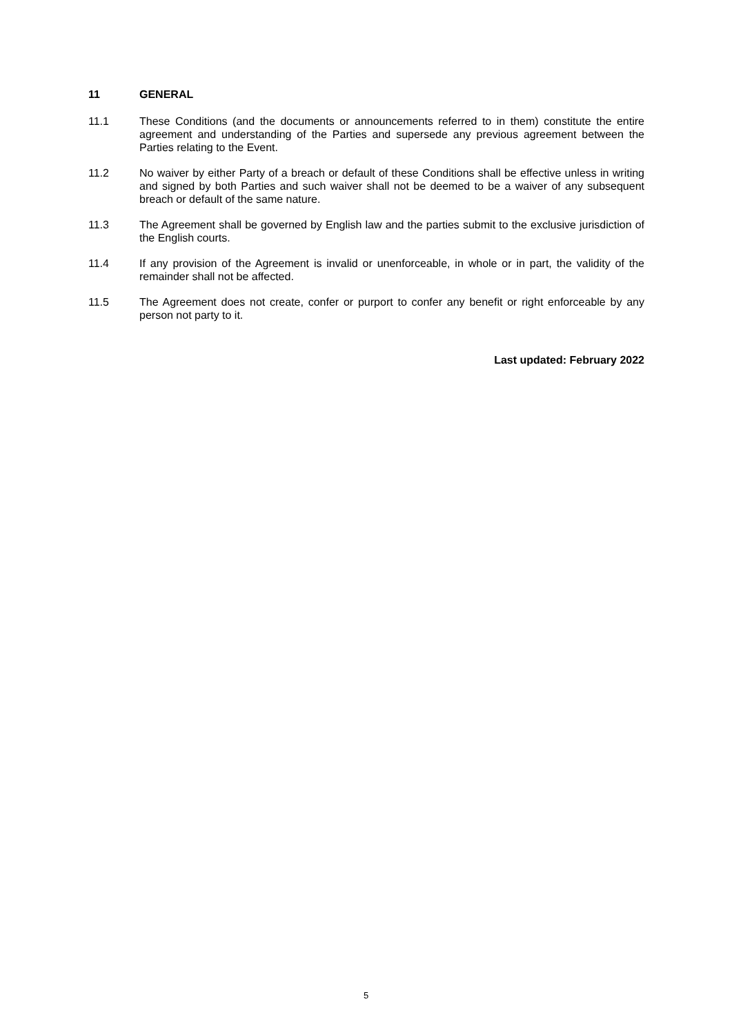11 GENERAL
11.1 These Conditions (and the documents or announcements referred to in them) constitute the entire agreement and understanding of the Parties and supersede any previous agreement between the Parties relating to the Event.
11.2 No waiver by either Party of a breach or default of these Conditions shall be effective unless in writing and signed by both Parties and such waiver shall not be deemed to be a waiver of any subsequent breach or default of the same nature.
11.3 The Agreement shall be governed by English law and the parties submit to the exclusive jurisdiction of the English courts.
11.4 If any provision of the Agreement is invalid or unenforceable, in whole or in part, the validity of the remainder shall not be affected.
11.5 The Agreement does not create, confer or purport to confer any benefit or right enforceable by any person not party to it.
Last updated: February 2022
5